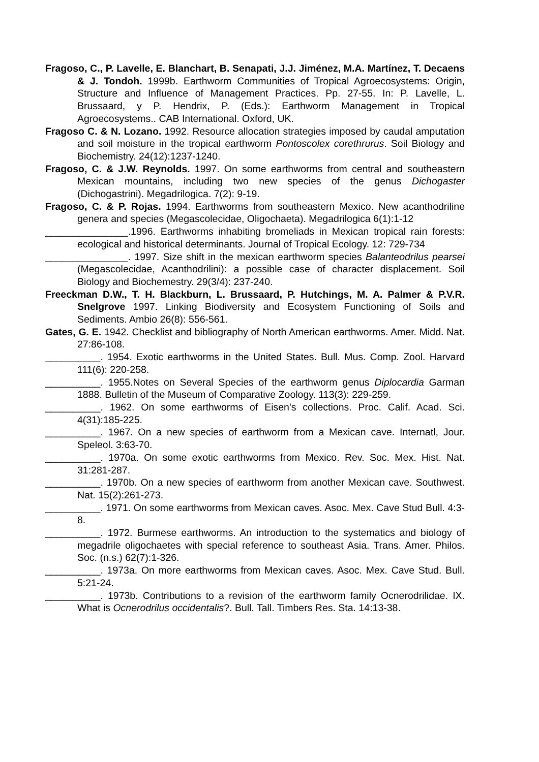Fragoso, C., P. Lavelle, E. Blanchart, B. Senapati, J.J. Jiménez, M.A. Martínez, T. Decaens & J. Tondoh. 1999b. Earthworm Communities of Tropical Agroecosystems: Origin, Structure and Influence of Management Practices. Pp. 27-55. In: P. Lavelle, L. Brussaard, y P. Hendrix, P. (Eds.): Earthworm Management in Tropical Agroecosystems.. CAB International. Oxford, UK.
Fragoso C. & N. Lozano. 1992. Resource allocation strategies imposed by caudal amputation and soil moisture in the tropical earthworm Pontoscolex corethrurus. Soil Biology and Biochemistry. 24(12):1237-1240.
Fragoso, C. & J.W. Reynolds. 1997. On some earthworms from central and southeastern Mexican mountains, including two new species of the genus Dichogaster (Dichogastrini). Megadrilogica. 7(2): 9-19.
Fragoso, C. & P. Rojas. 1994. Earthworms from southeastern Mexico. New acanthodriline genera and species (Megascolecidae, Oligochaeta). Megadrilogica 6(1):1-12
_______________.1996. Earthworms inhabiting bromeliads in Mexican tropical rain forests: ecological and historical determinants. Journal of Tropical Ecology. 12: 729-734
_______________. 1997. Size shift in the mexican earthworm species Balanteodrilus pearsei (Megascolecidae, Acanthodrilini): a possible case of character displacement. Soil Biology and Biochemestry. 29(3/4): 237-240.
Freeckman D.W., T. H. Blackburn, L. Brussaard, P. Hutchings, M. A. Palmer & P.V.R. Snelgrove 1997. Linking Biodiversity and Ecosystem Functioning of Soils and Sediments. Ambio 26(8): 556-561.
Gates, G. E. 1942. Checklist and bibliography of North American earthworms. Amer. Midd. Nat. 27:86-108.
__________. 1954. Exotic earthworms in the United States. Bull. Mus. Comp. Zool. Harvard 111(6): 220-258.
__________. 1955.Notes on Several Species of the earthworm genus Diplocardia Garman 1888. Bulletin of the Museum of Comparative Zoology. 113(3): 229-259.
__________. 1962. On some earthworms of Eisen's collections. Proc. Calif. Acad. Sci. 4(31):185-225.
__________. 1967. On a new species of earthworm from a Mexican cave. Internatl, Jour. Speleol. 3:63-70.
__________. 1970a. On some exotic earthworms from Mexico. Rev. Soc. Mex. Hist. Nat. 31:281-287.
__________. 1970b. On a new species of earthworm from another Mexican cave. Southwest. Nat. 15(2):261-273.
__________. 1971. On some earthworms from Mexican caves. Asoc. Mex. Cave Stud Bull. 4:3-8.
__________. 1972. Burmese earthworms. An introduction to the systematics and biology of megadrile oligochaetes with special reference to southeast Asia. Trans. Amer. Philos. Soc. (n.s.) 62(7):1-326.
__________. 1973a. On more earthworms from Mexican caves. Asoc. Mex. Cave Stud. Bull. 5:21-24.
__________. 1973b. Contributions to a revision of the earthworm family Ocnerodrilidae. IX. What is Ocnerodrilus occidentalis?. Bull. Tall. Timbers Res. Sta. 14:13-38.